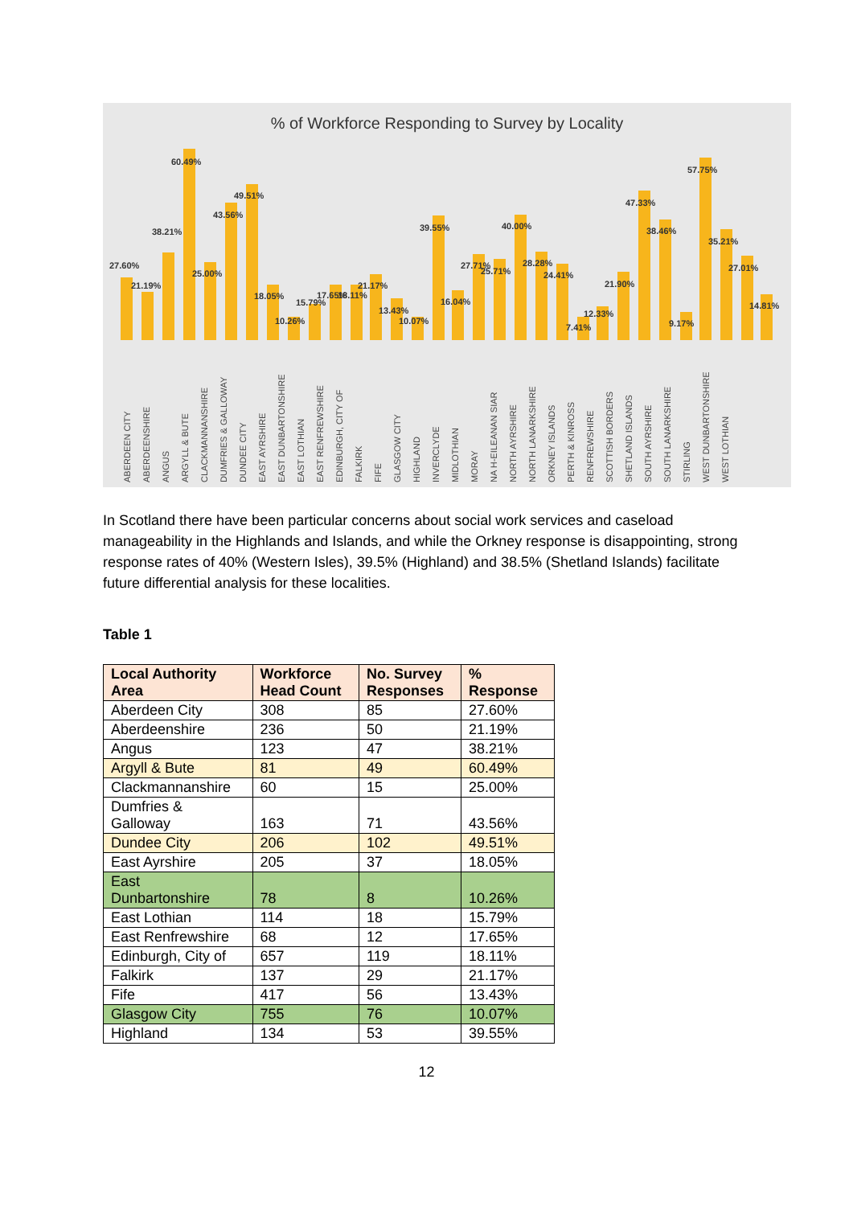% of Workforce Responding to Survey by Locality
27.60%
21.19%
38.21%
60.49%
25.00%
43.56%
49.51%
18.05%
10.26%
15.79%
17.65%
18.11%
21.17%
13.43%
10.07%
39.55%
16.04%
27.71%
25.71%
40.00%
28.28%
24.41%
7.41%
12.33%
21.90%
47.33%
38.46%
9.17%
57.75%
35.21%
27.01%
14.81%
ABERDEEN CITY ABERDEENSHIRE ANGUS ARGYLL & BUTE CLACKMANNANSHIRE DUMFRIES & GALLOWAY DUNDEE CITY EAST AYRSHIRE EAST DUNBARTONSHIRE EAST LOTHIAN EAST RENFREWSHIRE EDINBURGH, CITY OF FALKIRK FIFE GLASGOW CITY HIGHLAND INVERCLYDE MIDLOTHIAN MORAY NA H-EILEANAN SIAR NORTH AYRSHIRE NORTH LANARKSHIRE ORKNEY ISLANDS PERTH & KINROSS RENFREWSHIRE SCOTTISH BORDERS SHETLAND ISLANDS SOUTH AYRSHIRE SOUTH LANARKSHIRE STIRLING WEST DUNBARTONSHIRE WEST LOTHIAN
In Scotland there have been particular concerns about social work services and caseload manageability in the Highlands and Islands, and while the Orkney response is disappointing, strong response rates of 40% (Western Isles), 39.5% (Highland) and 38.5% (Shetland Islands) facilitate future differential analysis for these localities.
Table 1
| Local Authority Area | Workforce Head Count | No. Survey Responses | % Response |
| --- | --- | --- | --- |
| Aberdeen City | 308 | 85 | 27.60% |
| Aberdeenshire | 236 | 50 | 21.19% |
| Angus | 123 | 47 | 38.21% |
| Argyll & Bute | 81 | 49 | 60.49% |
| Clackmannanshire | 60 | 15 | 25.00% |
| Dumfries & Galloway | 163 | 71 | 43.56% |
| Dundee City | 206 | 102 | 49.51% |
| East Ayrshire | 205 | 37 | 18.05% |
| East Dunbartonshire | 78 | 8 | 10.26% |
| East Lothian | 114 | 18 | 15.79% |
| East Renfrewshire | 68 | 12 | 17.65% |
| Edinburgh, City of | 657 | 119 | 18.11% |
| Falkirk | 137 | 29 | 21.17% |
| Fife | 417 | 56 | 13.43% |
| Glasgow City | 755 | 76 | 10.07% |
| Highland | 134 | 53 | 39.55% |
12